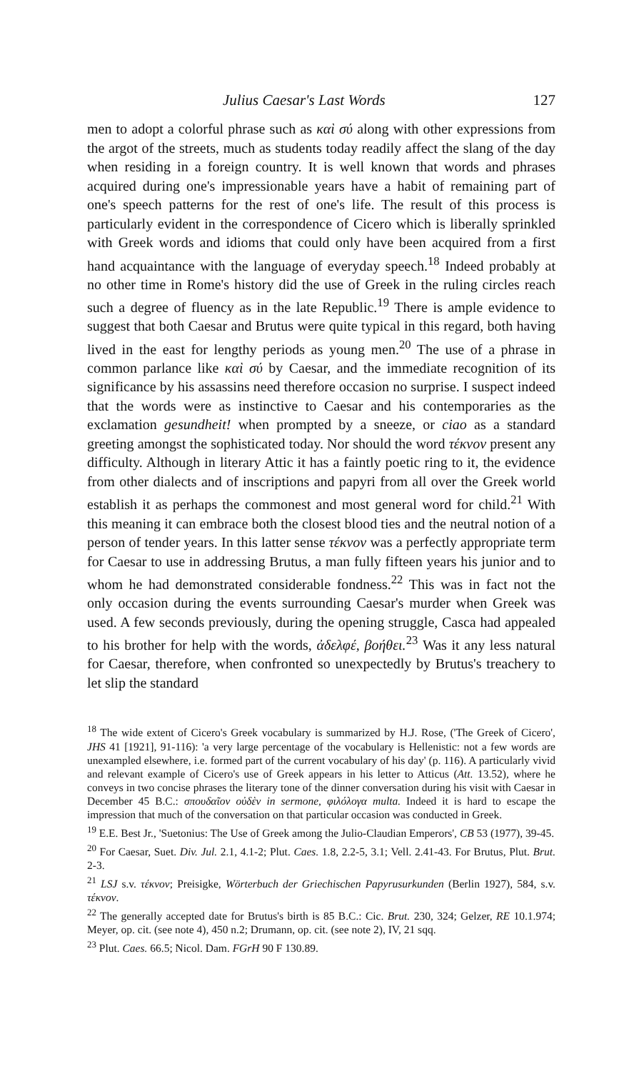Julius Caesar's Last Words 127
men to adopt a colorful phrase such as καὶ σύ along with other expressions from the argot of the streets, much as students today readily affect the slang of the day when residing in a foreign country. It is well known that words and phrases acquired during one's impressionable years have a habit of remaining part of one's speech patterns for the rest of one's life. The result of this process is particularly evident in the correspondence of Cicero which is liberally sprinkled with Greek words and idioms that could only have been acquired from a first hand acquaintance with the language of everyday speech.<sup>18</sup> Indeed probably at no other time in Rome's history did the use of Greek in the ruling circles reach such a degree of fluency as in the late Republic.<sup>19</sup> There is ample evidence to suggest that both Caesar and Brutus were quite typical in this regard, both having lived in the east for lengthy periods as young men.<sup>20</sup> The use of a phrase in common parlance like καὶ σύ by Caesar, and the immediate recognition of its significance by his assassins need therefore occasion no surprise. I suspect indeed that the words were as instinctive to Caesar and his contemporaries as the exclamation gesundheit! when prompted by a sneeze, or ciao as a standard greeting amongst the sophisticated today. Nor should the word τέκνον present any difficulty. Although in literary Attic it has a faintly poetic ring to it, the evidence from other dialects and of inscriptions and papyri from all over the Greek world establish it as perhaps the commonest and most general word for child.<sup>21</sup> With this meaning it can embrace both the closest blood ties and the neutral notion of a person of tender years. In this latter sense τέκνον was a perfectly appropriate term for Caesar to use in addressing Brutus, a man fully fifteen years his junior and to whom he had demonstrated considerable fondness.<sup>22</sup> This was in fact not the only occasion during the events surrounding Caesar's murder when Greek was used. A few seconds previously, during the opening struggle, Casca had appealed to his brother for help with the words, ἀδελφέ, βοήθει.<sup>23</sup> Was it any less natural for Caesar, therefore, when confronted so unexpectedly by Brutus's treachery to let slip the standard
<sup>18</sup> The wide extent of Cicero's Greek vocabulary is summarized by H.J. Rose, ('The Greek of Cicero', JHS 41 [1921], 91-116): 'a very large percentage of the vocabulary is Hellenistic: not a few words are unexampled elsewhere, i.e. formed part of the current vocabulary of his day' (p. 116). A particularly vivid and relevant example of Cicero's use of Greek appears in his letter to Atticus (Att. 13.52), where he conveys in two concise phrases the literary tone of the dinner conversation during his visit with Caesar in December 45 B.C.: σπουδαῖον οὐδὲν in sermone, φιλόλογα multa. Indeed it is hard to escape the impression that much of the conversation on that particular occasion was conducted in Greek.
<sup>19</sup> E.E. Best Jr., 'Suetonius: The Use of Greek among the Julio-Claudian Emperors', CB 53 (1977), 39-45.
<sup>20</sup> For Caesar, Suet. Div. Jul. 2.1, 4.1-2; Plut. Caes. 1.8, 2.2-5, 3.1; Vell. 2.41-43. For Brutus, Plut. Brut. 2-3.
<sup>21</sup> LSJ s.v. τέκνον; Preisigke, Wörterbuch der Griechischen Papyrusurkunden (Berlin 1927), 584, s.v. τέκνον.
<sup>22</sup> The generally accepted date for Brutus's birth is 85 B.C.: Cic. Brut. 230, 324; Gelzer, RE 10.1.974; Meyer, op. cit. (see note 4), 450 n.2; Drumann, op. cit. (see note 2), IV, 21 sqq.
<sup>23</sup> Plut. Caes. 66.5; Nicol. Dam. FGrH 90 F 130.89.